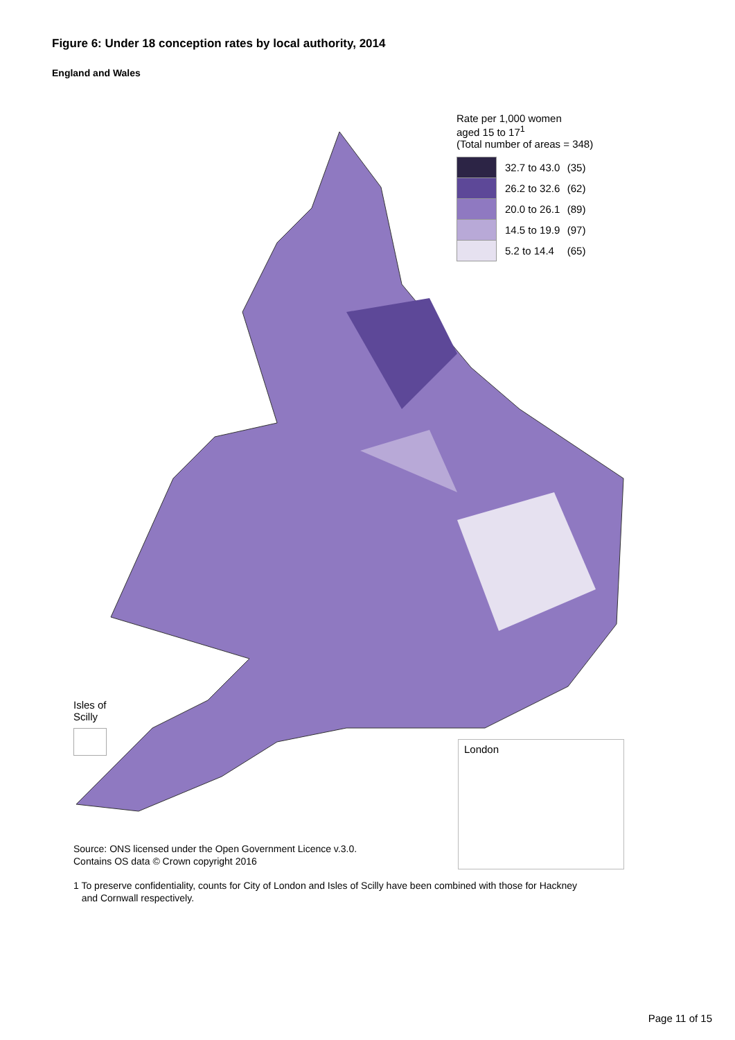Figure 6: Under 18 conception rates by local authority, 2014
England and Wales
Rate per 1,000 women
aged 15 to 17<sup>1</sup>
(Total number of areas = 348)
| | 32.7 to 43.0 | (35) |
| | 26.2 to 32.6 | (62) |
| | 20.0 to 26.1 | (89) |
| | 14.5 to 19.9 | (97) |
| | 5.2 to 14.4 | (65) |
Isles of
Scilly
London
Source: ONS licensed under the Open Government Licence v.3.0.
Contains OS data © Crown copyright 2016
1 To preserve confidentiality, counts for City of London and Isles of Scilly have been combined with those for Hackney
and Cornwall respectively.
Page 11 of 15